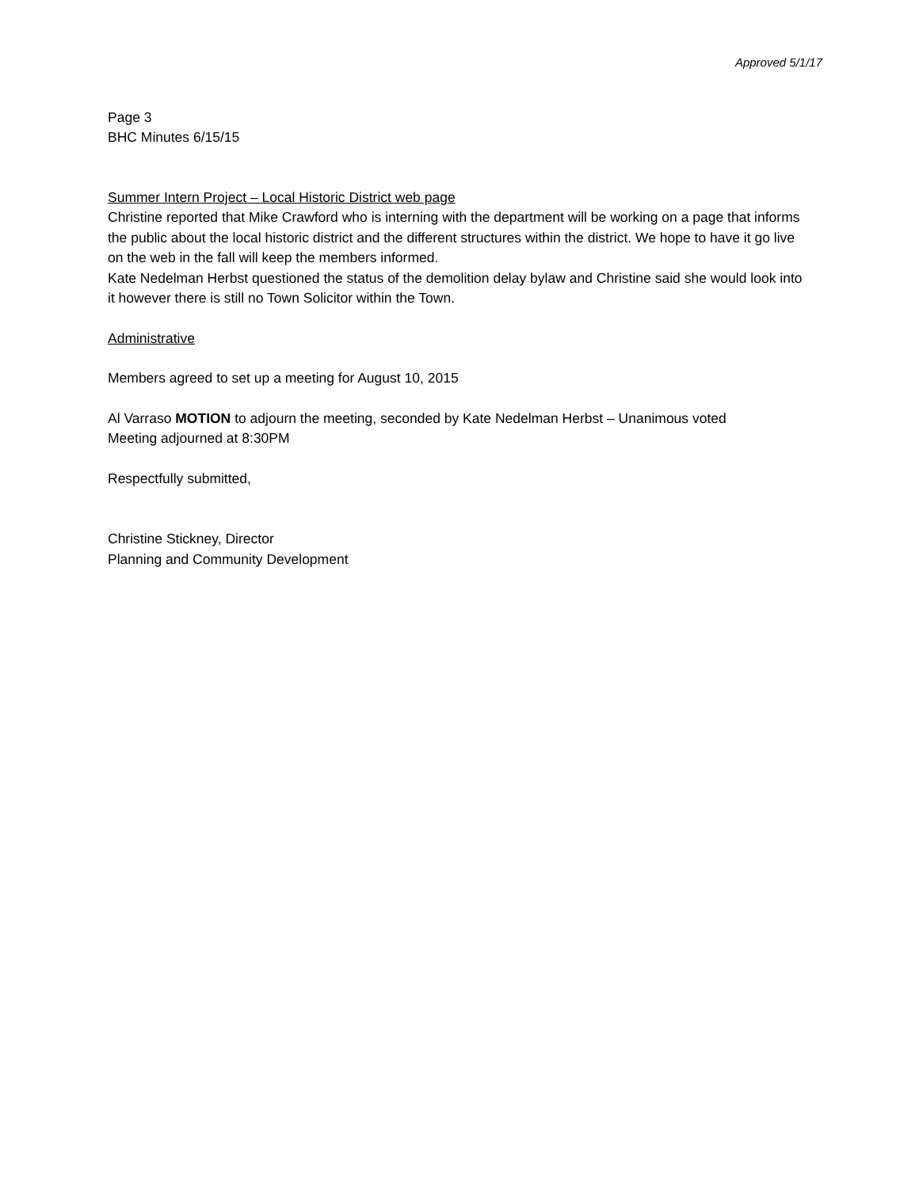Approved 5/1/17
Page 3
BHC Minutes 6/15/15
Summer Intern Project – Local Historic District web page
Christine reported that Mike Crawford who is interning with the department will be working on a page that informs the public about the local historic district and the different structures within the district. We hope to have it go live on the web in the fall will keep the members informed.
Kate Nedelman Herbst questioned the status of the demolition delay bylaw and Christine said she would look into it however there is still no Town Solicitor within the Town.
Administrative
Members agreed to set up a meeting for August 10, 2015
Al Varraso MOTION to adjourn the meeting, seconded by Kate Nedelman Herbst – Unanimous voted
Meeting adjourned at 8:30PM
Respectfully submitted,
Christine Stickney, Director
Planning and Community Development